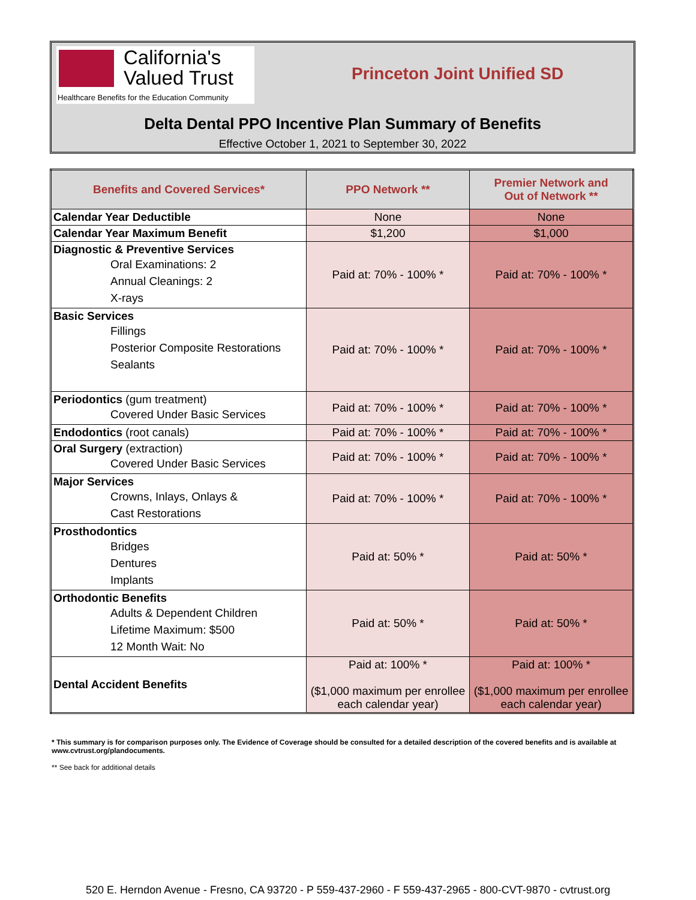California's
Valued Trust
Healthcare Benefits for the Education Community
Princeton Joint Unified SD
Delta Dental PPO Incentive Plan Summary of Benefits
Effective October 1, 2021 to September 30, 2022
| Benefits and Covered Services* | PPO Network ** | Premier Network and Out of Network ** |
| --- | --- | --- |
| Calendar Year Deductible | None | None |
| Calendar Year Maximum Benefit | $1,200 | $1,000 |
| Diagnostic & Preventive Services Oral Examinations: 2 Annual Cleanings: 2 X-rays | Paid at: 70% - 100% * | Paid at: 70% - 100% * |
| Basic Services Fillings Posterior Composite Restorations Sealants | Paid at: 70% - 100% * | Paid at: 70% - 100% * |
| Periodontics (gum treatment) Covered Under Basic Services | Paid at: 70% - 100% * | Paid at: 70% - 100% * |
| Endodontics (root canals) | Paid at: 70% - 100% * | Paid at: 70% - 100% * |
| Oral Surgery (extraction) Covered Under Basic Services | Paid at: 70% - 100% * | Paid at: 70% - 100% * |
| Major Services Crowns, Inlays, Onlays & Cast Restorations | Paid at: 70% - 100% * | Paid at: 70% - 100% * |
| Prosthodontics Bridges Dentures Implants | Paid at: 50% * | Paid at: 50% * |
| Orthodontic Benefits Adults & Dependent Children Lifetime Maximum: $500 12 Month Wait: No | Paid at: 50% * | Paid at: 50% * |
| Dental Accident Benefits | Paid at: 100% * ($1,000 maximum per enrollee each calendar year) | Paid at: 100% * ($1,000 maximum per enrollee each calendar year) |
* This summary is for comparison purposes only. The Evidence of Coverage should be consulted for a detailed description of the covered benefits and is available at www.cvtrust.org/plandocuments.
** See back for additional details
520 E. Herndon Avenue - Fresno, CA 93720 - P 559-437-2960 - F 559-437-2965 - 800-CVT-9870 - cvtrust.org